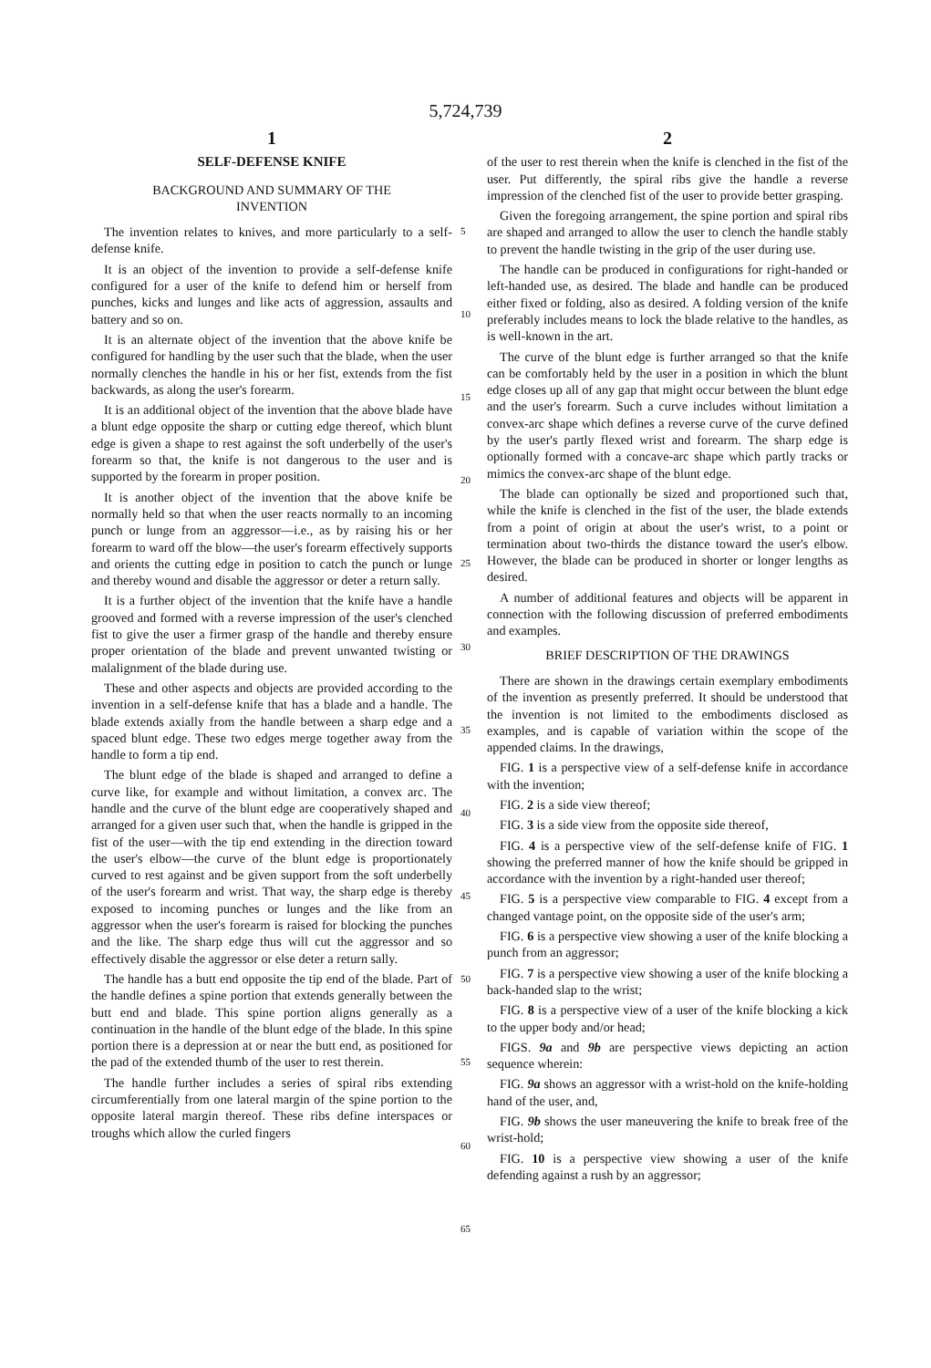5,724,739
1
SELF-DEFENSE KNIFE
BACKGROUND AND SUMMARY OF THE
INVENTION
The invention relates to knives, and more particularly to a self-defense knife.
It is an object of the invention to provide a self-defense knife configured for a user of the knife to defend him or herself from punches, kicks and lunges and like acts of aggression, assaults and battery and so on.
It is an alternate object of the invention that the above knife be configured for handling by the user such that the blade, when the user normally clenches the handle in his or her fist, extends from the fist backwards, as along the user's forearm.
It is an additional object of the invention that the above blade have a blunt edge opposite the sharp or cutting edge thereof, which blunt edge is given a shape to rest against the soft underbelly of the user's forearm so that, the knife is not dangerous to the user and is supported by the forearm in proper position.
It is another object of the invention that the above knife be normally held so that when the user reacts normally to an incoming punch or lunge from an aggressor—i.e., as by raising his or her forearm to ward off the blow—the user's forearm effectively supports and orients the cutting edge in position to catch the punch or lunge and thereby wound and disable the aggressor or deter a return sally.
It is a further object of the invention that the knife have a handle grooved and formed with a reverse impression of the user's clenched fist to give the user a firmer grasp of the handle and thereby ensure proper orientation of the blade and prevent unwanted twisting or malalignment of the blade during use.
These and other aspects and objects are provided according to the invention in a self-defense knife that has a blade and a handle. The blade extends axially from the handle between a sharp edge and a spaced blunt edge. These two edges merge together away from the handle to form a tip end.
The blunt edge of the blade is shaped and arranged to define a curve like, for example and without limitation, a convex arc. The handle and the curve of the blunt edge are cooperatively shaped and arranged for a given user such that, when the handle is gripped in the fist of the user—with the tip end extending in the direction toward the user's elbow—the curve of the blunt edge is proportionately curved to rest against and be given support from the soft underbelly of the user's forearm and wrist. That way, the sharp edge is thereby exposed to incoming punches or lunges and the like from an aggressor when the user's forearm is raised for blocking the punches and the like. The sharp edge thus will cut the aggressor and so effectively disable the aggressor or else deter a return sally.
The handle has a butt end opposite the tip end of the blade. Part of the handle defines a spine portion that extends generally between the butt end and blade. This spine portion aligns generally as a continuation in the handle of the blunt edge of the blade. In this spine portion there is a depression at or near the butt end, as positioned for the pad of the extended thumb of the user to rest therein.
The handle further includes a series of spiral ribs extending circumferentially from one lateral margin of the spine portion to the opposite lateral margin thereof. These ribs define interspaces or troughs which allow the curled fingers
2
of the user to rest therein when the knife is clenched in the fist of the user. Put differently, the spiral ribs give the handle a reverse impression of the clenched fist of the user to provide better grasping.
Given the foregoing arrangement, the spine portion and spiral ribs are shaped and arranged to allow the user to clench the handle stably to prevent the handle twisting in the grip of the user during use.
The handle can be produced in configurations for right-handed or left-handed use, as desired. The blade and handle can be produced either fixed or folding, also as desired. A folding version of the knife preferably includes means to lock the blade relative to the handles, as is well-known in the art.
The curve of the blunt edge is further arranged so that the knife can be comfortably held by the user in a position in which the blunt edge closes up all of any gap that might occur between the blunt edge and the user's forearm. Such a curve includes without limitation a convex-arc shape which defines a reverse curve of the curve defined by the user's partly flexed wrist and forearm. The sharp edge is optionally formed with a concave-arc shape which partly tracks or mimics the convex-arc shape of the blunt edge.
The blade can optionally be sized and proportioned such that, while the knife is clenched in the fist of the user, the blade extends from a point of origin at about the user's wrist, to a point or termination about two-thirds the distance toward the user's elbow. However, the blade can be produced in shorter or longer lengths as desired.
A number of additional features and objects will be apparent in connection with the following discussion of preferred embodiments and examples.
BRIEF DESCRIPTION OF THE DRAWINGS
There are shown in the drawings certain exemplary embodiments of the invention as presently preferred. It should be understood that the invention is not limited to the embodiments disclosed as examples, and is capable of variation within the scope of the appended claims. In the drawings,
FIG. 1 is a perspective view of a self-defense knife in accordance with the invention;
FIG. 2 is a side view thereof;
FIG. 3 is a side view from the opposite side thereof,
FIG. 4 is a perspective view of the self-defense knife of FIG. 1 showing the preferred manner of how the knife should be gripped in accordance with the invention by a right-handed user thereof;
FIG. 5 is a perspective view comparable to FIG. 4 except from a changed vantage point, on the opposite side of the user's arm;
FIG. 6 is a perspective view showing a user of the knife blocking a punch from an aggressor;
FIG. 7 is a perspective view showing a user of the knife blocking a back-handed slap to the wrist;
FIG. 8 is a perspective view of a user of the knife blocking a kick to the upper body and/or head;
FIGS. 9a and 9b are perspective views depicting an action sequence wherein:
FIG. 9a shows an aggressor with a wrist-hold on the knife-holding hand of the user, and,
FIG. 9b shows the user maneuvering the knife to break free of the wrist-hold;
FIG. 10 is a perspective view showing a user of the knife defending against a rush by an aggressor;
5
10
15
20
25
30
35
40
45
50
55
60
65